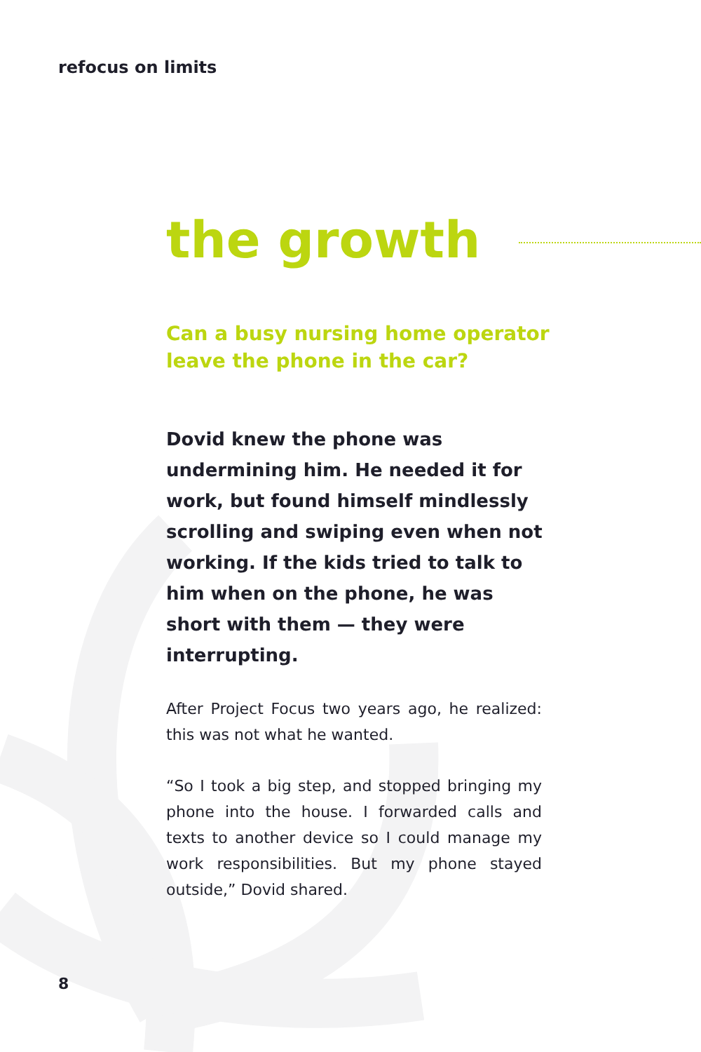refocus on limits
the growth
Can a busy nursing home operator leave the phone in the car?
Dovid knew the phone was undermining him. He needed it for work, but found himself mindlessly scrolling and swiping even when not working. If the kids tried to talk to him when on the phone, he was short with them — they were interrupting.
After Project Focus two years ago, he realized: this was not what he wanted.
“So I took a big step, and stopped bringing my phone into the house. I forwarded calls and texts to another device so I could manage my work responsibilities. But my phone stayed outside,” Dovid shared.
8